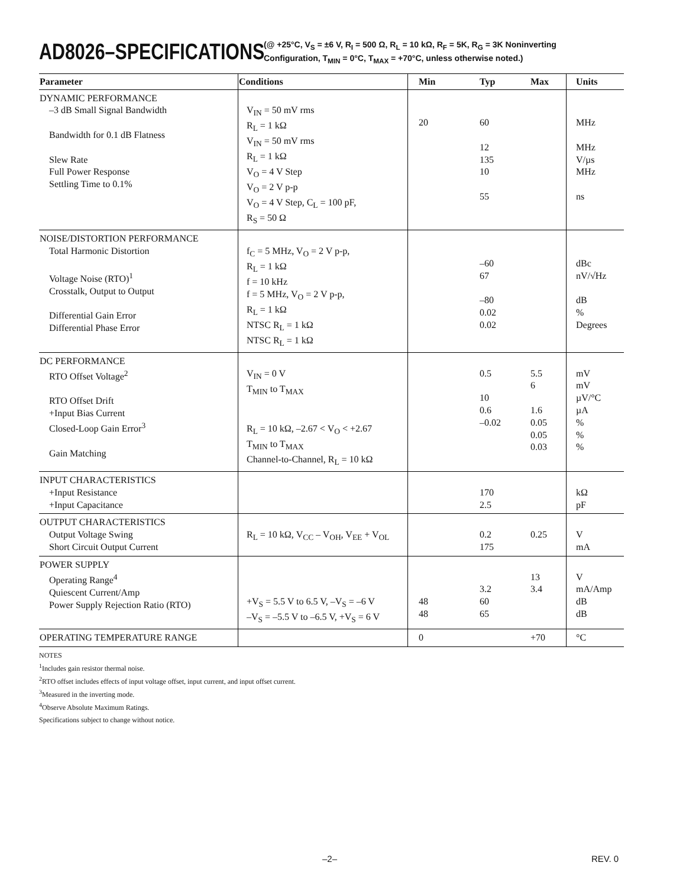AD8026–SPECIFICATIONS
(@ +25°C, V<sub>S</sub> = ±6 V, R<sub>I</sub> = 500 Ω, R<sub>L</sub> = 10 kΩ, R<sub>F</sub> = 5K, R<sub>G</sub> = 3K Noninverting
Configuration, T<sub>MIN</sub> = 0°C, T<sub>MAX</sub> = +70°C, unless otherwise noted.)
| Parameter | Conditions | Min | Typ | Max | Units |
| --- | --- | --- | --- | --- | --- |
| DYNAMIC PERFORMANCE –3 dB Small Signal Bandwidth Bandwidth for 0.1 dB Flatness Slew Rate Full Power Response Settling Time to 0.1% | V<sub>IN</sub> = 50 mV rms R<sub>L</sub> = 1 kΩ V<sub>IN</sub> = 50 mV rms R<sub>L</sub> = 1 kΩ V<sub>O</sub> = 4 V Step V<sub>O</sub> = 2 V p-p V<sub>O</sub> = 4 V Step, C<sub>L</sub> = 100 pF, R<sub>S</sub> = 50 Ω | 20 | 60 12 135 10 55 | | MHz MHz V/µs MHz ns |
| NOISE/DISTORTION PERFORMANCE Total Harmonic Distortion Voltage Noise (RTO)<sup>1</sup> Crosstalk, Output to Output Differential Gain Error Differential Phase Error | f<sub>C</sub> = 5 MHz, V<sub>O</sub> = 2 V p-p, R<sub>L</sub> = 1 kΩ f = 10 kHz f = 5 MHz, V<sub>O</sub> = 2 V p-p, R<sub>L</sub> = 1 kΩ NTSC R<sub>L</sub> = 1 kΩ NTSC R<sub>L</sub> = 1 kΩ | | –60 67 –80 0.02 0.02 | | dBc nV/√Hz dB % Degrees |
| DC PERFORMANCE RTO Offset Voltage<sup>2</sup> RTO Offset Drift +Input Bias Current Closed-Loop Gain Error<sup>3</sup> Gain Matching | V<sub>IN</sub> = 0 V T<sub>MIN</sub> to T<sub>MAX</sub> R<sub>L</sub> = 10 kΩ, –2.67 < V<sub>O</sub> < +2.67 T<sub>MIN</sub> to T<sub>MAX</sub> Channel-to-Channel, R<sub>L</sub> = 10 kΩ | | 0.5 10 0.6 –0.02 | 5.5 6 1.6 0.05 0.05 0.03 | mV mV µV/°C µA % % % |
| INPUT CHARACTERISTICS +Input Resistance +Input Capacitance | | | 170 2.5 | | kΩ pF |
| OUTPUT CHARACTERISTICS Output Voltage Swing Short Circuit Output Current | R<sub>L</sub> = 10 kΩ, V<sub>CC</sub> – V<sub>OH</sub>, V<sub>EE</sub> + V<sub>OL</sub> | | 0.2 175 | 0.25 | V mA |
| POWER SUPPLY Operating Range<sup>4</sup> Quiescent Current/Amp Power Supply Rejection Ratio (RTO) | +V<sub>S</sub> = 5.5 V to 6.5 V, –V<sub>S</sub> = –6 V –V<sub>S</sub> = –5.5 V to –6.5 V, +V<sub>S</sub> = 6 V | 48 48 | 3.2 60 65 | 13 3.4 | V mA/Amp dB dB |
| OPERATING TEMPERATURE RANGE | | 0 | | +70 | °C |
NOTES
<sup>1</sup> Includes gain resistor thermal noise.
<sup>2</sup> RTO offset includes effects of input voltage offset, input current, and input offset current.
<sup>3</sup> Measured in the inverting mode.
<sup>4</sup> Observe Absolute Maximum Ratings.
Specifications subject to change without notice.
–2– REV. 0